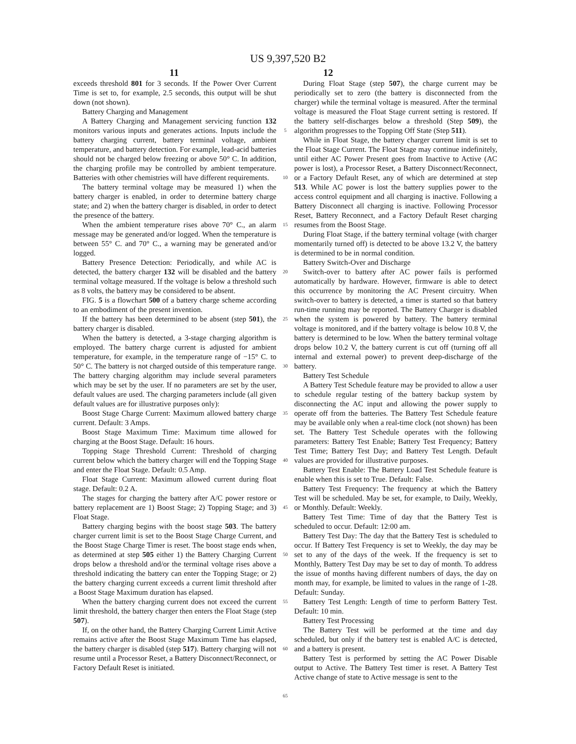US 9,397,520 B2
11 12
exceeds threshold 801 for 3 seconds. If the Power Over Current Time is set to, for example, 2.5 seconds, this output will be shut down (not shown).
Battery Charging and Management
A Battery Charging and Management servicing function 132 monitors various inputs and generates actions. Inputs include the battery charging current, battery terminal voltage, ambient temperature, and battery detection. For example, lead-acid batteries should not be charged below freezing or above 50° C. In addition, the charging profile may be controlled by ambient temperature. Batteries with other chemistries will have different requirements.
The battery terminal voltage may be measured 1) when the battery charger is enabled, in order to determine battery charge state; and 2) when the battery charger is disabled, in order to detect the presence of the battery.
When the ambient temperature rises above 70° C., an alarm message may be generated and/or logged. When the temperature is between 55° C. and 70° C., a warning may be generated and/or logged.
Battery Presence Detection: Periodically, and while AC is detected, the battery charger 132 will be disabled and the battery terminal voltage measured. If the voltage is below a threshold such as 8 volts, the battery may be considered to be absent.
FIG. 5 is a flowchart 500 of a battery charge scheme according to an embodiment of the present invention.
If the battery has been determined to be absent (step 501), the battery charger is disabled.
When the battery is detected, a 3-stage charging algorithm is employed. The battery charge current is adjusted for ambient temperature, for example, in the temperature range of −15° C. to 50° C. The battery is not charged outside of this temperature range. The battery charging algorithm may include several parameters which may be set by the user. If no parameters are set by the user, default values are used. The charging parameters include (all given default values are for illustrative purposes only):
Boost Stage Charge Current: Maximum allowed battery charge current. Default: 3 Amps.
Boost Stage Maximum Time: Maximum time allowed for charging at the Boost Stage. Default: 16 hours.
Topping Stage Threshold Current: Threshold of charging current below which the battery charger will end the Topping Stage and enter the Float Stage. Default: 0.5 Amp.
Float Stage Current: Maximum allowed current during float stage. Default: 0.2 A.
The stages for charging the battery after A/C power restore or battery replacement are 1) Boost Stage; 2) Topping Stage; and 3) Float Stage.
Battery charging begins with the boost stage 503. The battery charger current limit is set to the Boost Stage Charge Current, and the Boost Stage Charge Timer is reset. The boost stage ends when, as determined at step 505 either 1) the Battery Charging Current drops below a threshold and/or the terminal voltage rises above a threshold indicating the battery can enter the Topping Stage; or 2) the battery charging current exceeds a current limit threshold after a Boost Stage Maximum duration has elapsed.
When the battery charging current does not exceed the current limit threshold, the battery charger then enters the Float Stage (step 507).
If, on the other hand, the Battery Charging Current Limit Active remains active after the Boost Stage Maximum Time has elapsed, the battery charger is disabled (step 517). Battery charging will not resume until a Processor Reset, a Battery Disconnect/Reconnect, or Factory Default Reset is initiated.
5
10
15
20
25
30
35
40
45
50
55
60
65
During Float Stage (step 507), the charge current may be periodically set to zero (the battery is disconnected from the charger) while the terminal voltage is measured. After the terminal voltage is measured the Float Stage current setting is restored. If the battery self-discharges below a threshold (Step 509), the algorithm progresses to the Topping Off State (Step 511).
While in Float Stage, the battery charger current limit is set to the Float Stage Current. The Float Stage may continue indefinitely, until either AC Power Present goes from Inactive to Active (AC power is lost), a Processor Reset, a Battery Disconnect/Reconnect, or a Factory Default Reset, any of which are determined at step 513. While AC power is lost the battery supplies power to the access control equipment and all charging is inactive. Following a Battery Disconnect all charging is inactive. Following Processor Reset, Battery Reconnect, and a Factory Default Reset charging resumes from the Boost Stage.
During Float Stage, if the battery terminal voltage (with charger momentarily turned off) is detected to be above 13.2 V, the battery is determined to be in normal condition.
Battery Switch-Over and Discharge
Switch-over to battery after AC power fails is performed automatically by hardware. However, firmware is able to detect this occurrence by monitoring the AC Present circuitry. When switch-over to battery is detected, a timer is started so that battery run-time running may be reported. The Battery Charger is disabled when the system is powered by battery. The battery terminal voltage is monitored, and if the battery voltage is below 10.8 V, the battery is determined to be low. When the battery terminal voltage drops below 10.2 V, the battery current is cut off (turning off all internal and external power) to prevent deep-discharge of the battery.
Battery Test Schedule
A Battery Test Schedule feature may be provided to allow a user to schedule regular testing of the battery backup system by disconnecting the AC input and allowing the power supply to operate off from the batteries. The Battery Test Schedule feature may be available only when a real-time clock (not shown) has been set. The Battery Test Schedule operates with the following parameters: Battery Test Enable; Battery Test Frequency; Battery Test Time; Battery Test Day; and Battery Test Length. Default values are provided for illustrative purposes.
Battery Test Enable: The Battery Load Test Schedule feature is enable when this is set to True. Default: False.
Battery Test Frequency: The frequency at which the Battery Test will be scheduled. May be set, for example, to Daily, Weekly, or Monthly. Default: Weekly.
Battery Test Time: Time of day that the Battery Test is scheduled to occur. Default: 12:00 am.
Battery Test Day: The day that the Battery Test is scheduled to occur. If Battery Test Frequency is set to Weekly, the day may be set to any of the days of the week. If the frequency is set to Monthly, Battery Test Day may be set to day of month. To address the issue of months having different numbers of days, the day on month may, for example, be limited to values in the range of 1-28. Default: Sunday.
Battery Test Length: Length of time to perform Battery Test. Default: 10 min.
Battery Test Processing
The Battery Test will be performed at the time and day scheduled, but only if the battery test is enabled A/C is detected, and a battery is present.
Battery Test is performed by setting the AC Power Disable output to Active. The Battery Test timer is reset. A Battery Test Active change of state to Active message is sent to the